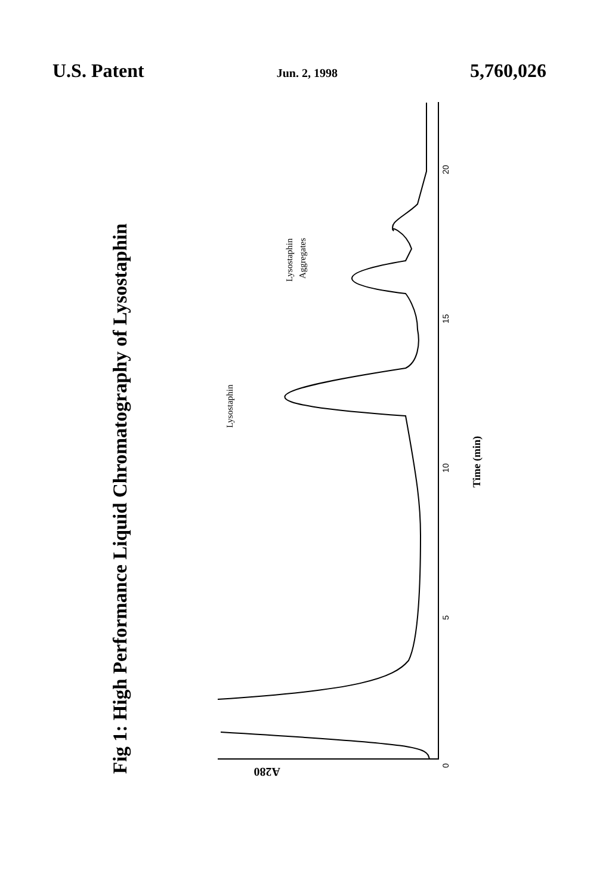U.S. Patent Jun. 2, 1998 5,760,026
Fig 1: High Performance Liquid Chromatography of Lysostaphin
Lysostaphin
Lysostaphin
Aggregates
Time (min)
A280
0
5
10
15
20